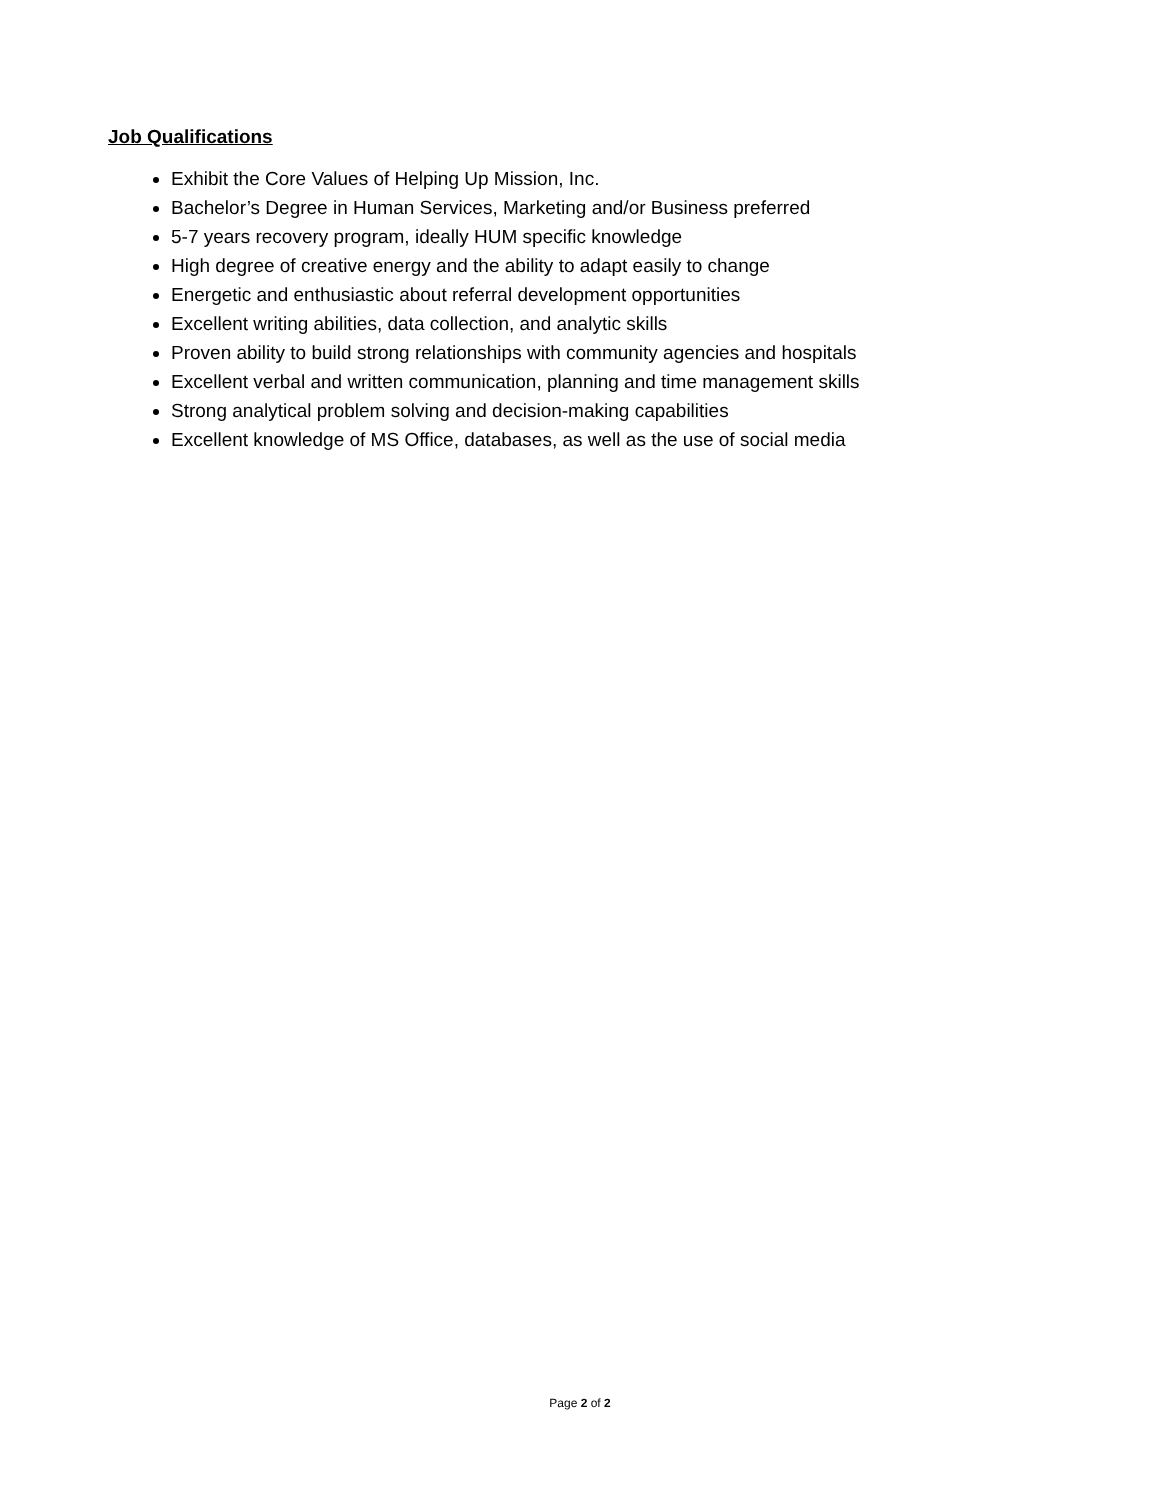Job Qualifications
Exhibit the Core Values of Helping Up Mission, Inc.
Bachelor’s Degree in Human Services, Marketing and/or Business preferred
5-7 years recovery program, ideally HUM specific knowledge
High degree of creative energy and the ability to adapt easily to change
Energetic and enthusiastic about referral development opportunities
Excellent writing abilities, data collection, and analytic skills
Proven ability to build strong relationships with community agencies and hospitals
Excellent verbal and written communication, planning and time management skills
Strong analytical problem solving and decision-making capabilities
Excellent knowledge of MS Office, databases, as well as the use of social media
Page 2 of 2